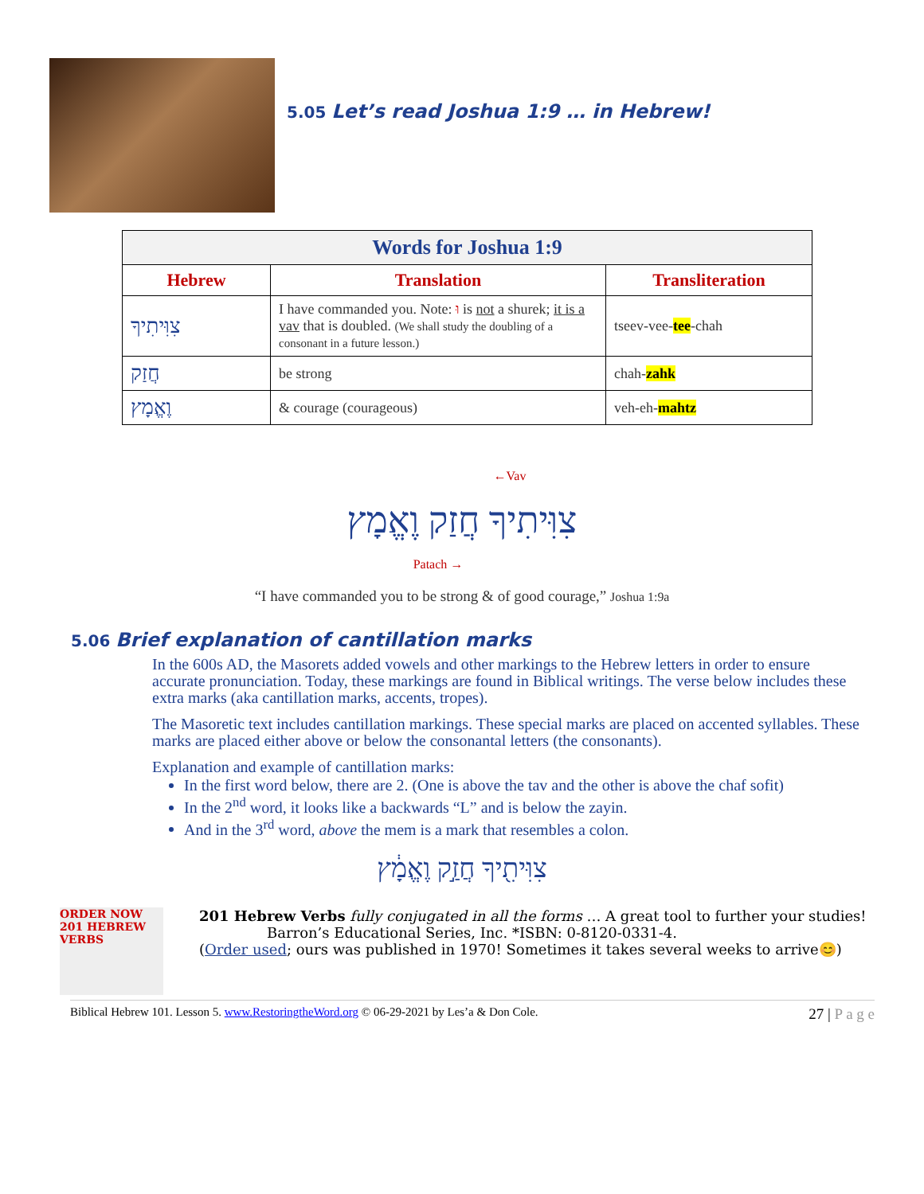5.05 Let’s read Joshua 1:9 … in Hebrew!
| Words for Joshua 1:9 | | |
| --- | --- | --- |
| Hebrew | Translation | Transliteration |
| צִוִּיתִיךָ | I have commanded you. Note: וּ is not a shurek; it is a vav that is doubled. (We shall study the doubling of a consonant in a future lesson.) | tseev-vee- tee -chah |
| חֲזַק | be strong | chah- zahk |
| וֶאֱמָץ | & courage (courageous) | veh-eh- mahtz |
←Vav
צִוִּיתִיךָ חֲזַק וֶאֱמָץ
Patach →
“I have commanded you to be strong & of good courage,” Joshua 1:9a
5.06 Brief explanation of cantillation marks
In the 600s AD, the Masorets added vowels and other markings to the Hebrew letters in order to ensure accurate pronunciation. Today, these markings are found in Biblical writings. The verse below includes these extra marks (aka cantillation marks, accents, tropes).
The Masoretic text includes cantillation markings. These special marks are placed on accented syllables. These marks are placed either above or below the consonantal letters (the consonants).
Explanation and example of cantillation marks:
In the first word below, there are 2. (One is above the tav and the other is above the chaf sofit)
In the 2<sup>nd</sup> word, it looks like a backwards “L” and is below the zayin.
And in the 3<sup>rd</sup> word, above the mem is a mark that resembles a colon.
צִוִּיתִ֖יךָ חֲזַ֣ק וֶאֱמָ֔ץ
ORDER NOW 201 HEBREW VERBS
201 Hebrew Verbs fully conjugated in all the forms … A great tool to further your studies!
Barron’s Educational Series, Inc. *ISBN: 0-8120-0331-4.
(Order used; ours was published in 1970! Sometimes it takes several weeks to arrive😊)
Biblical Hebrew 101. Lesson 5. www.RestoringtheWord.org © 06-29-2021 by Les’a & Don Cole. 27 | P a g e